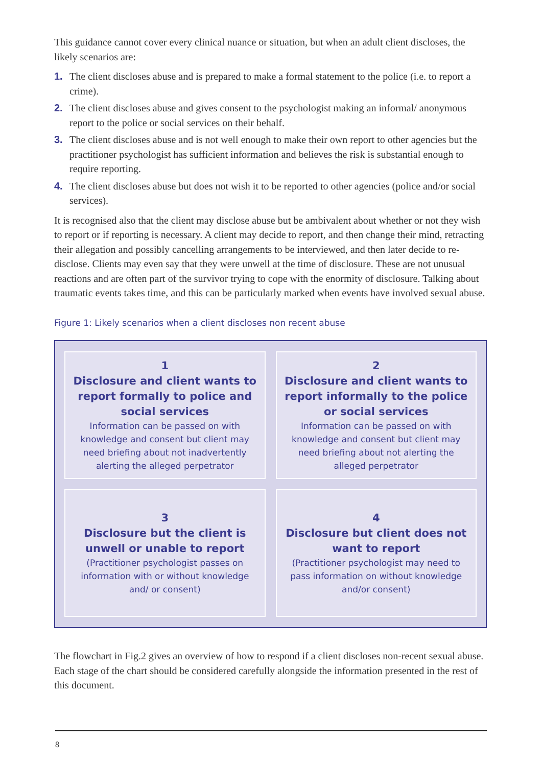This guidance cannot cover every clinical nuance or situation, but when an adult client discloses, the likely scenarios are:
1. The client discloses abuse and is prepared to make a formal statement to the police (i.e. to report a crime).
2. The client discloses abuse and gives consent to the psychologist making an informal/ anonymous report to the police or social services on their behalf.
3. The client discloses abuse and is not well enough to make their own report to other agencies but the practitioner psychologist has sufficient information and believes the risk is substantial enough to require reporting.
4. The client discloses abuse but does not wish it to be reported to other agencies (police and/or social services).
It is recognised also that the client may disclose abuse but be ambivalent about whether or not they wish to report or if reporting is necessary. A client may decide to report, and then change their mind, retracting their allegation and possibly cancelling arrangements to be interviewed, and then later decide to re-disclose. Clients may even say that they were unwell at the time of disclosure. These are not unusual reactions and are often part of the survivor trying to cope with the enormity of disclosure. Talking about traumatic events takes time, and this can be particularly marked when events have involved sexual abuse.
Figure 1: Likely scenarios when a client discloses non recent abuse
1
Disclosure and client wants to report formally to police and social services
Information can be passed on with knowledge and consent but client may need briefing about not inadvertently alerting the alleged perpetrator
2
Disclosure and client wants to report informally to the police or social services
Information can be passed on with knowledge and consent but client may need briefing about not alerting the alleged perpetrator
3
Disclosure but the client is unwell or unable to report
(Practitioner psychologist passes on information with or without knowledge and/ or consent)
4
Disclosure but client does not want to report
(Practitioner psychologist may need to pass information on without knowledge and/or consent)
The flowchart in Fig.2 gives an overview of how to respond if a client discloses non-recent sexual abuse. Each stage of the chart should be considered carefully alongside the information presented in the rest of this document.
8